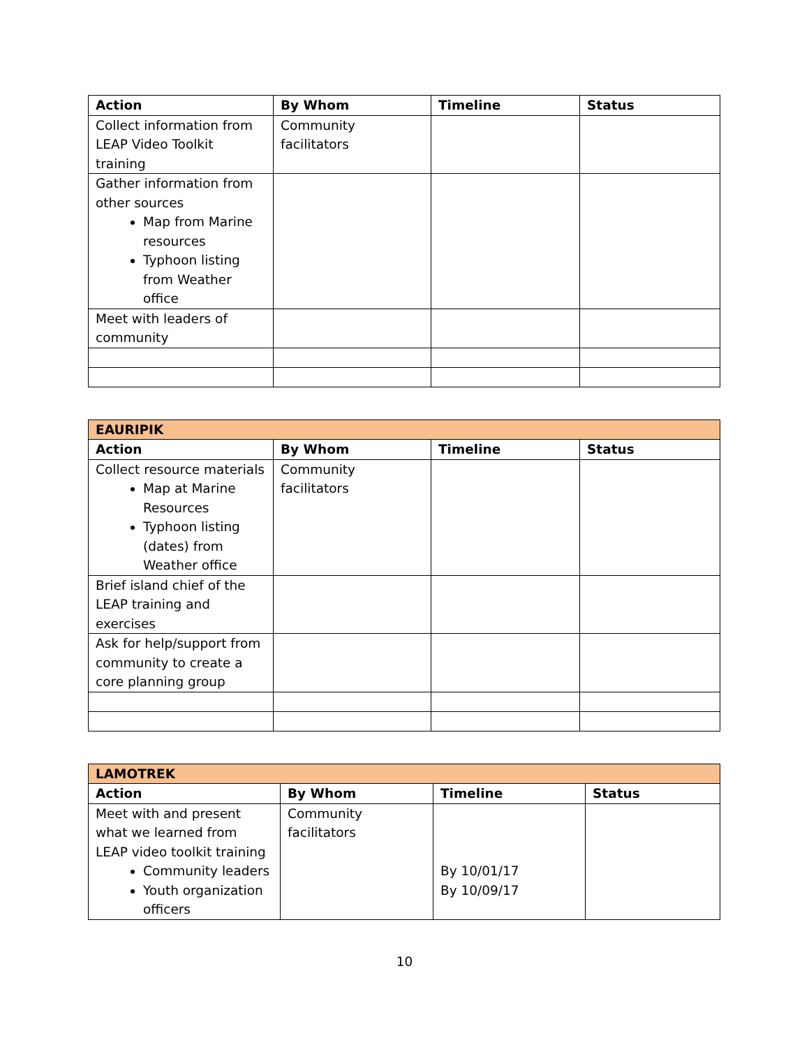| Action | By Whom | Timeline | Status |
| --- | --- | --- | --- |
| Collect information from LEAP Video Toolkit training | Community facilitators | | |
| Gather information from other sources Map from Marine resources Typhoon listing from Weather office | | | |
| Meet with leaders of community | | | |
| EAURIPIK | | | |
| Action | By Whom | Timeline | Status |
| Collect resource materials Map at Marine Resources Typhoon listing (dates) from Weather office | Community facilitators | | |
| Brief island chief of the LEAP training and exercises | | | |
| Ask for help/support from community to create a core planning group | | | |
| LAMOTREK | | | |
| Action | By Whom | Timeline | Status |
| Meet with and present what we learned from LEAP video toolkit training Community leaders Youth organization officers | Community facilitators | By 10/01/17 By 10/09/17 | |
10